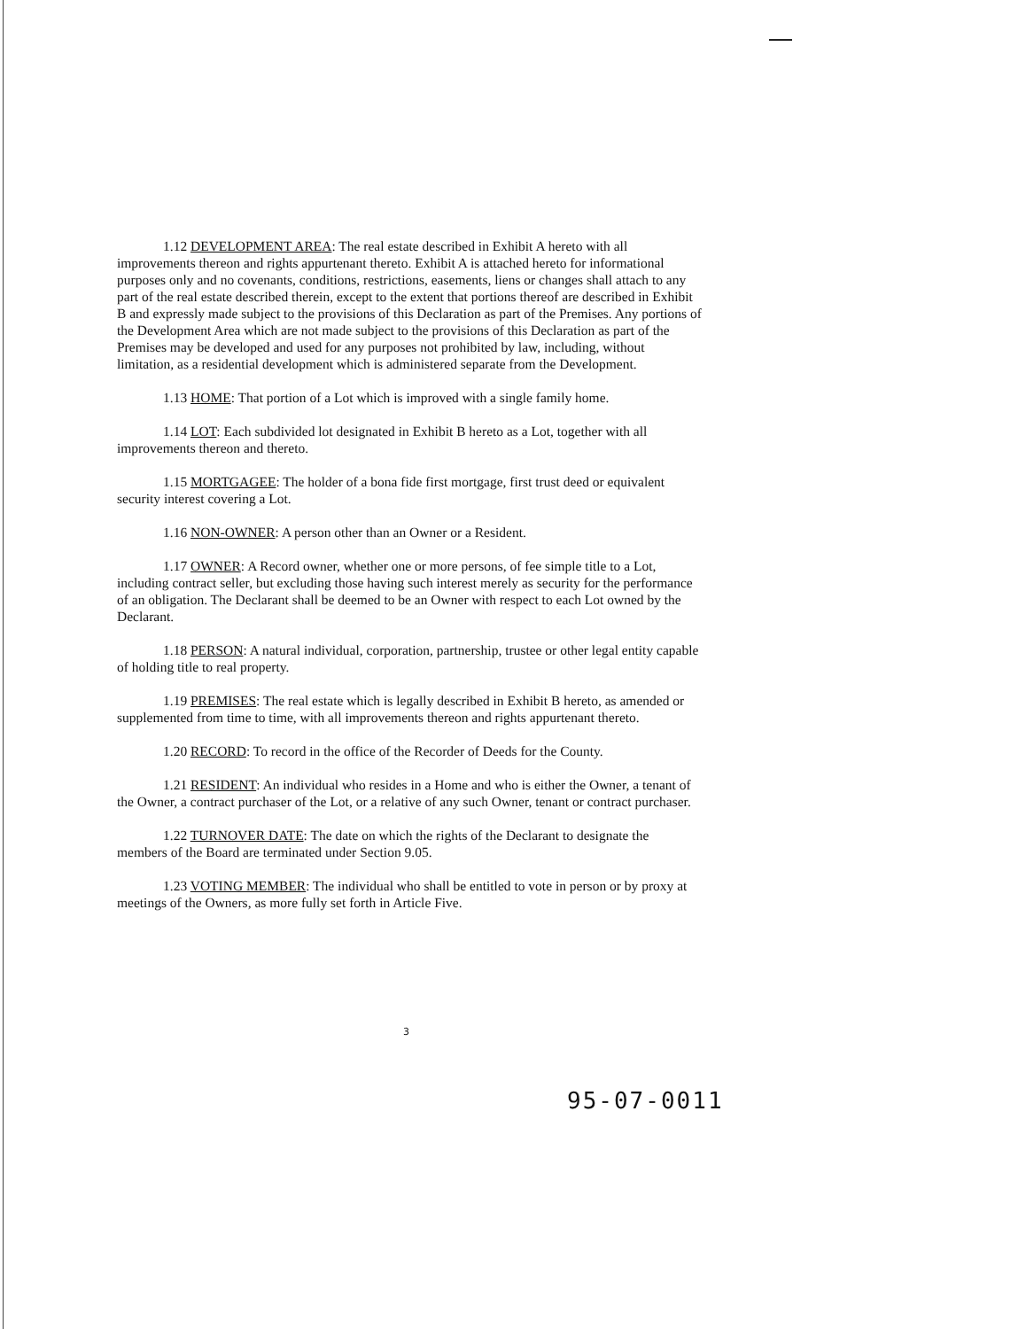1.12 DEVELOPMENT AREA: The real estate described in Exhibit A hereto with all improvements thereon and rights appurtenant thereto. Exhibit A is attached hereto for informational purposes only and no covenants, conditions, restrictions, easements, liens or changes shall attach to any part of the real estate described therein, except to the extent that portions thereof are described in Exhibit B and expressly made subject to the provisions of this Declaration as part of the Premises. Any portions of the Development Area which are not made subject to the provisions of this Declaration as part of the Premises may be developed and used for any purposes not prohibited by law, including, without limitation, as a residential development which is administered separate from the Development.
1.13 HOME: That portion of a Lot which is improved with a single family home.
1.14 LOT: Each subdivided lot designated in Exhibit B hereto as a Lot, together with all improvements thereon and thereto.
1.15 MORTGAGEE: The holder of a bona fide first mortgage, first trust deed or equivalent security interest covering a Lot.
1.16 NON-OWNER: A person other than an Owner or a Resident.
1.17 OWNER: A Record owner, whether one or more persons, of fee simple title to a Lot, including contract seller, but excluding those having such interest merely as security for the performance of an obligation. The Declarant shall be deemed to be an Owner with respect to each Lot owned by the Declarant.
1.18 PERSON: A natural individual, corporation, partnership, trustee or other legal entity capable of holding title to real property.
1.19 PREMISES: The real estate which is legally described in Exhibit B hereto, as amended or supplemented from time to time, with all improvements thereon and rights appurtenant thereto.
1.20 RECORD: To record in the office of the Recorder of Deeds for the County.
1.21 RESIDENT: An individual who resides in a Home and who is either the Owner, a tenant of the Owner, a contract purchaser of the Lot, or a relative of any such Owner, tenant or contract purchaser.
1.22 TURNOVER DATE: The date on which the rights of the Declarant to designate the members of the Board are terminated under Section 9.05.
1.23 VOTING MEMBER: The individual who shall be entitled to vote in person or by proxy at meetings of the Owners, as more fully set forth in Article Five.
3
95-07-0011